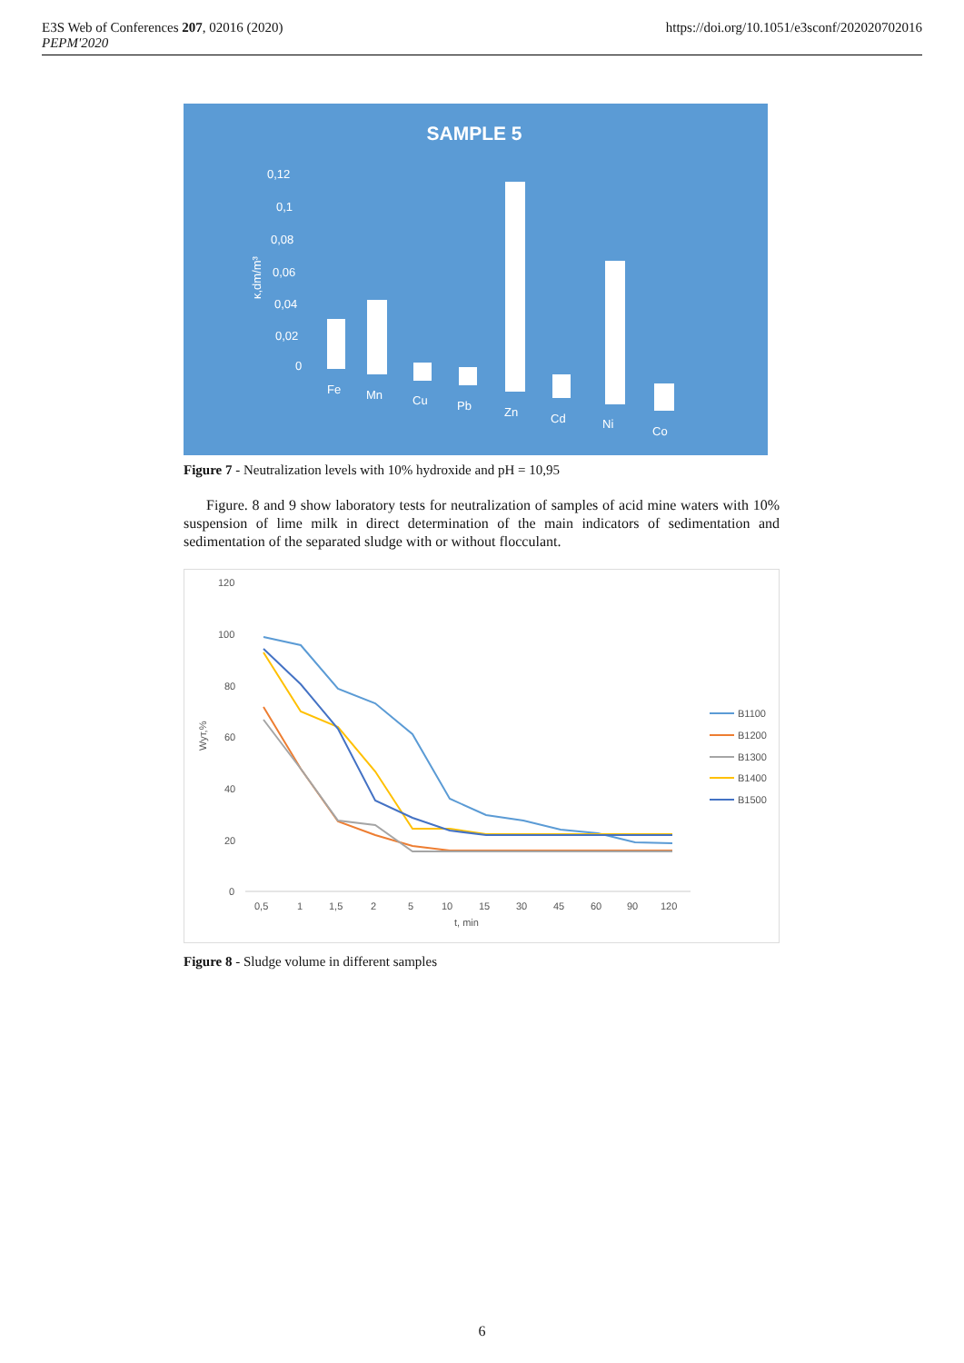E3S Web of Conferences 207, 02016 (2020)
PEPM'2020
https://doi.org/10.1051/e3sconf/202020702016
SAMPLE 5
0,12
0,1
0,08
0,06
0,04
0,02
0
κ,dm/m³
Fe
Mn
Cu
Pb
Zn
Cd
Ni
Co
Figure 7 - Neutralization levels with 10% hydroxide and pH = 10,95
Figure. 8 and 9 show laboratory tests for neutralization of samples of acid mine waters with 10% suspension of lime milk in direct determination of the main indicators of sedimentation and sedimentation of the separated sludge with or without flocculant.
120
100
80
60
40
20
0
Wyт,%
0,5
1
1,5
2
5
10
15
30
45
60
90
120
t, min
B1100
B1200
B1300
B1400
B1500
Figure 8 - Sludge volume in different samples
6